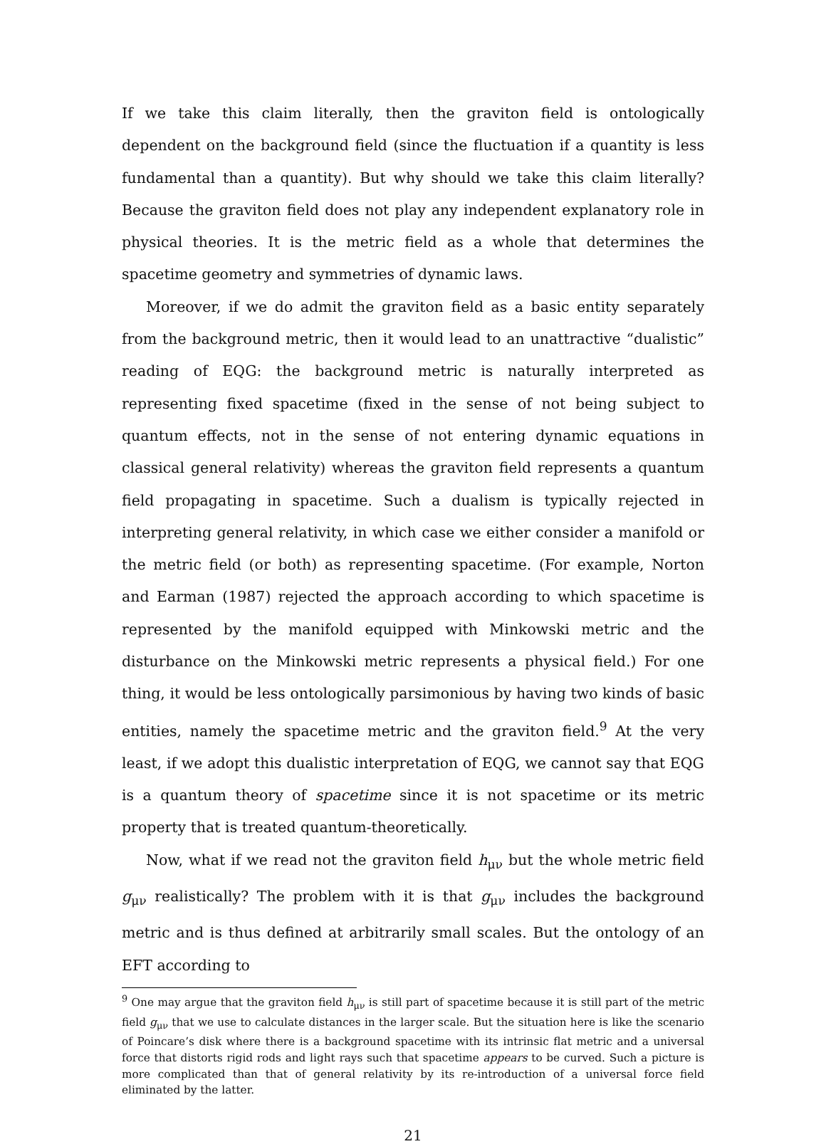If we take this claim literally, then the graviton field is ontologically dependent on the background field (since the fluctuation if a quantity is less fundamental than a quantity). But why should we take this claim literally? Because the graviton field does not play any independent explanatory role in physical theories. It is the metric field as a whole that determines the spacetime geometry and symmetries of dynamic laws.
Moreover, if we do admit the graviton field as a basic entity separately from the background metric, then it would lead to an unattractive “dualistic” reading of EQG: the background metric is naturally interpreted as representing fixed spacetime (fixed in the sense of not being subject to quantum effects, not in the sense of not entering dynamic equations in classical general relativity) whereas the graviton field represents a quantum field propagating in spacetime. Such a dualism is typically rejected in interpreting general relativity, in which case we either consider a manifold or the metric field (or both) as representing spacetime. (For example, Norton and Earman (1987) rejected the approach according to which spacetime is represented by the manifold equipped with Minkowski metric and the disturbance on the Minkowski metric represents a physical field.) For one thing, it would be less ontologically parsimonious by having two kinds of basic entities, namely the spacetime metric and the graviton field.<sup>9</sup> At the very least, if we adopt this dualistic interpretation of EQG, we cannot say that EQG is a quantum theory of spacetime since it is not spacetime or its metric property that is treated quantum-theoretically.
Now, what if we read not the graviton field h<sub>μν</sub> but the whole metric field g<sub>μν</sub> realistically? The problem with it is that g<sub>μν</sub> includes the background metric and is thus defined at arbitrarily small scales. But the ontology of an EFT according to
<sup>9</sup> One may argue that the graviton field h<sub>μν</sub> is still part of spacetime because it is still part of the metric field g<sub>μν</sub> that we use to calculate distances in the larger scale. But the situation here is like the scenario of Poincare’s disk where there is a background spacetime with its intrinsic flat metric and a universal force that distorts rigid rods and light rays such that spacetime appears to be curved. Such a picture is more complicated than that of general relativity by its re-introduction of a universal force field eliminated by the latter.
21